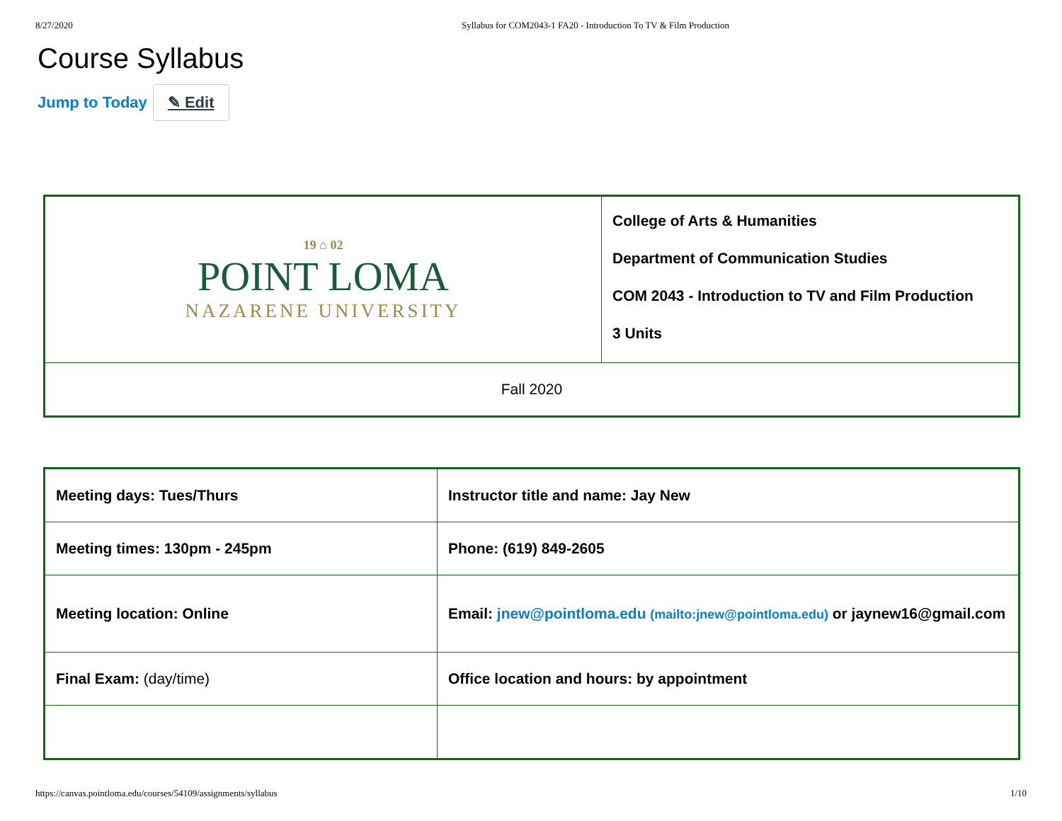8/27/2020 Syllabus for COM2043-1 FA20 - Introduction To TV & Film Production
Course Syllabus
Jump to Today ✎ Edit
| 19 ⌂ 02 POINT LOMA NAZARENE UNIVERSITY | College of Arts & Humanities Department of Communication Studies COM 2043 - Introduction to TV and Film Production 3 Units |
| Fall 2020 | |
| Meeting days: Tues/Thurs | Instructor title and name: Jay New |
| Meeting times: 130pm - 245pm | Phone: (619) 849-2605 |
| Meeting location: Online | Email: jnew@pointloma.edu (mailto:jnew@pointloma.edu) or jaynew16@gmail.com |
| Final Exam: (day/time) | Office location and hours: by appointment |
https://canvas.pointloma.edu/courses/54109/assignments/syllabus 1/10